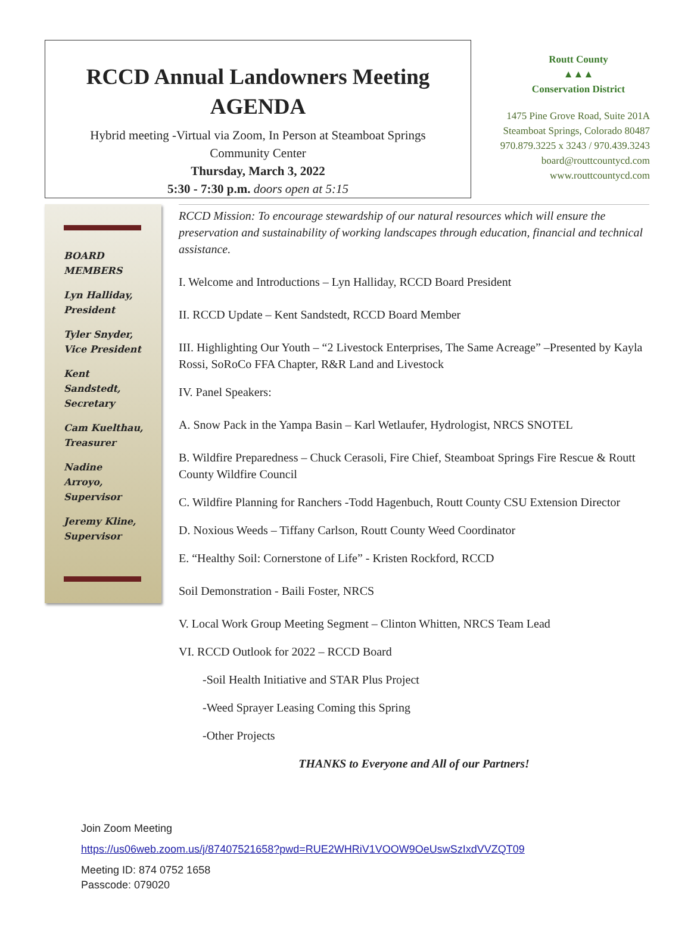RCCD Annual Landowners Meeting
AGENDA
Hybrid meeting -Virtual via Zoom, In Person at Steamboat Springs
Community Center
Thursday, March 3, 2022
5:30 - 7:30 p.m. doors open at 5:15
Routt County
▲▲▲
Conservation District
1475 Pine Grove Road, Suite 201A
Steamboat Springs, Colorado 80487
970.879.3225 x 3243 / 970.439.3243
board@routtcountycd.com
www.routtcountycd.com
BOARD
MEMBERS
Lyn Halliday,
President
Tyler Snyder,
Vice President
Kent
Sandstedt,
Secretary
Cam Kuelthau,
Treasurer
Nadine
Arroyo,
Supervisor
Jeremy Kline,
Supervisor
RCCD Mission: To encourage stewardship of our natural resources which will ensure the preservation and sustainability of working landscapes through education, financial and technical assistance.
I. Welcome and Introductions – Lyn Halliday, RCCD Board President
II. RCCD Update – Kent Sandstedt, RCCD Board Member
III. Highlighting Our Youth – “2 Livestock Enterprises, The Same Acreage” –Presented by Kayla Rossi, SoRoCo FFA Chapter, R&R Land and Livestock
IV. Panel Speakers:
A. Snow Pack in the Yampa Basin – Karl Wetlaufer, Hydrologist, NRCS SNOTEL
B. Wildfire Preparedness – Chuck Cerasoli, Fire Chief, Steamboat Springs Fire Rescue & Routt County Wildfire Council
C. Wildfire Planning for Ranchers -Todd Hagenbuch, Routt County CSU Extension Director
D. Noxious Weeds – Tiffany Carlson, Routt County Weed Coordinator
E. “Healthy Soil: Cornerstone of Life” - Kristen Rockford, RCCD
Soil Demonstration - Baili Foster, NRCS
V. Local Work Group Meeting Segment – Clinton Whitten, NRCS Team Lead
VI. RCCD Outlook for 2022 – RCCD Board
-Soil Health Initiative and STAR Plus Project
-Weed Sprayer Leasing Coming this Spring
-Other Projects
THANKS to Everyone and All of our Partners!
Join Zoom Meeting
https://us06web.zoom.us/j/87407521658?pwd=RUE2WHRiV1VOOW9OeUswSzIxdVVZQT09
Meeting ID: 874 0752 1658
Passcode: 079020